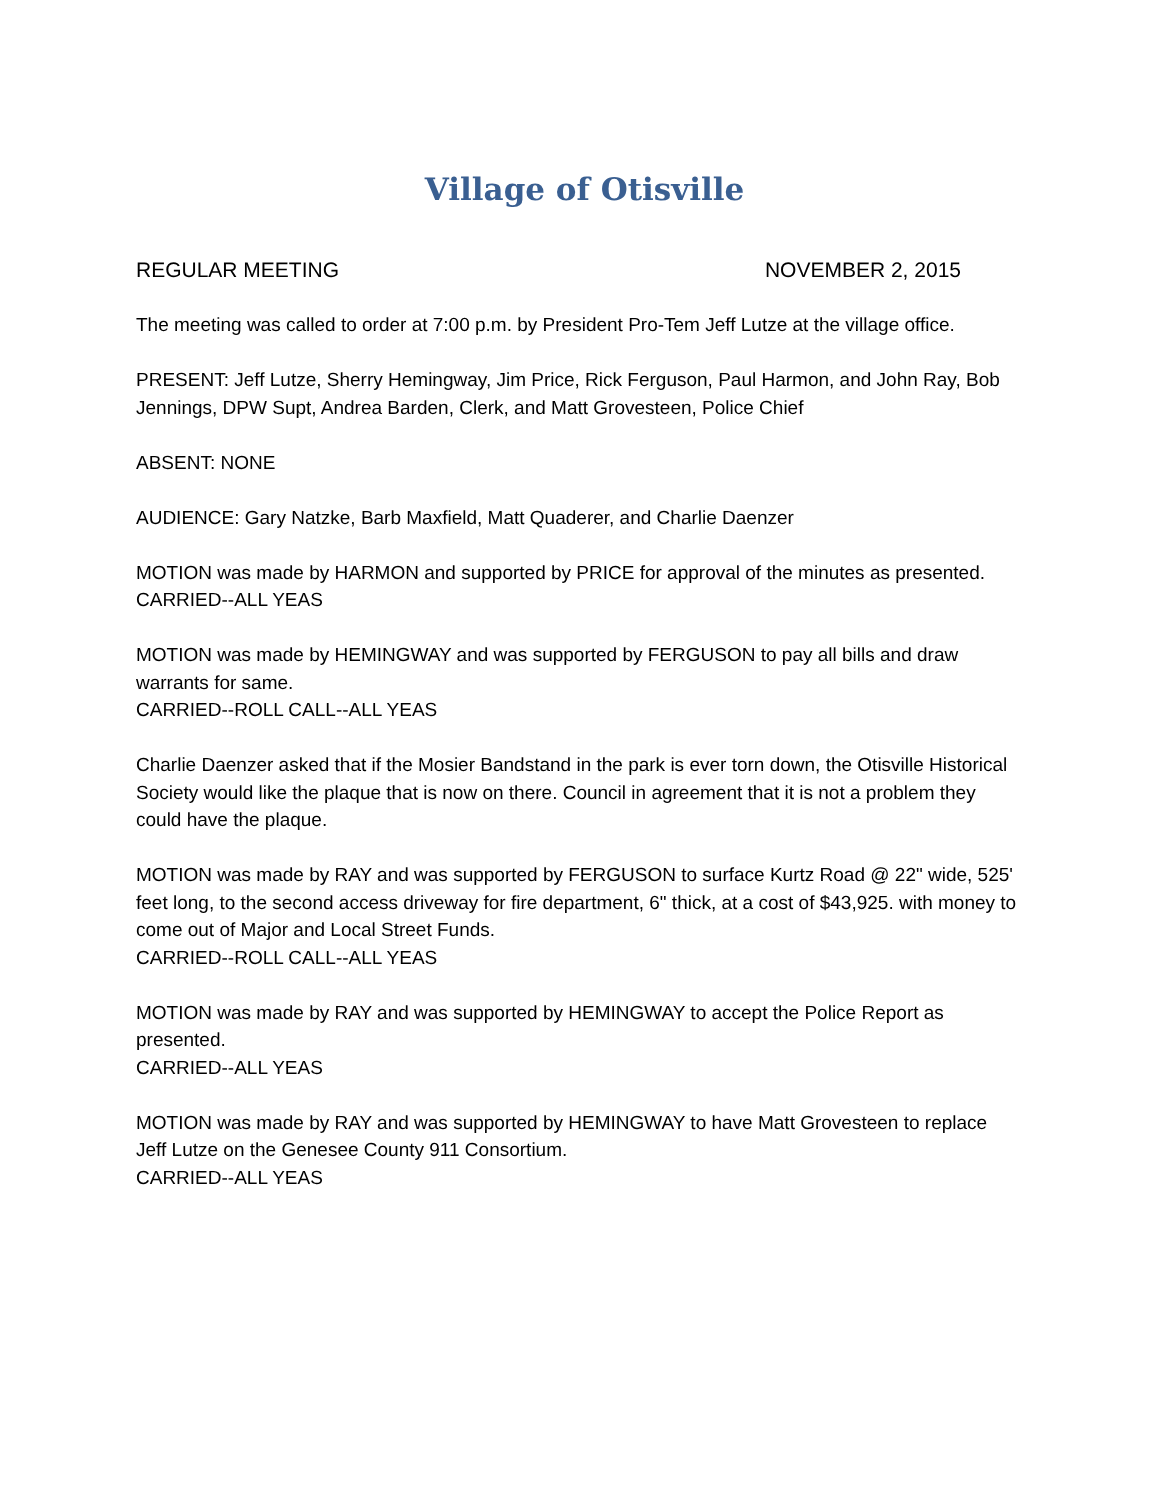Village of Otisville
REGULAR MEETING NOVEMBER 2, 2015
The meeting was called to order at 7:00 p.m. by President Pro-Tem Jeff Lutze at the village office.
PRESENT: Jeff Lutze, Sherry Hemingway, Jim Price, Rick Ferguson, Paul Harmon, and John Ray, Bob Jennings, DPW Supt, Andrea Barden, Clerk, and Matt Grovesteen, Police Chief
ABSENT: NONE
AUDIENCE: Gary Natzke, Barb Maxfield, Matt Quaderer, and Charlie Daenzer
MOTION was made by HARMON and supported by PRICE for approval of the minutes as presented.
CARRIED--ALL YEAS
MOTION was made by HEMINGWAY and was supported by FERGUSON to pay all bills and draw warrants for same.
CARRIED--ROLL CALL--ALL YEAS
Charlie Daenzer asked that if the Mosier Bandstand in the park is ever torn down, the Otisville Historical Society would like the plaque that is now on there. Council in agreement that it is not a problem they could have the plaque.
MOTION was made by RAY and was supported by FERGUSON to surface Kurtz Road @ 22" wide, 525' feet long, to the second access driveway for fire department, 6" thick, at a cost of $43,925. with money to come out of Major and Local Street Funds.
CARRIED--ROLL CALL--ALL YEAS
MOTION was made by RAY and was supported by HEMINGWAY to accept the Police Report as presented.
CARRIED--ALL YEAS
MOTION was made by RAY and was supported by HEMINGWAY to have Matt Grovesteen to replace Jeff Lutze on the Genesee County 911 Consortium.
CARRIED--ALL YEAS